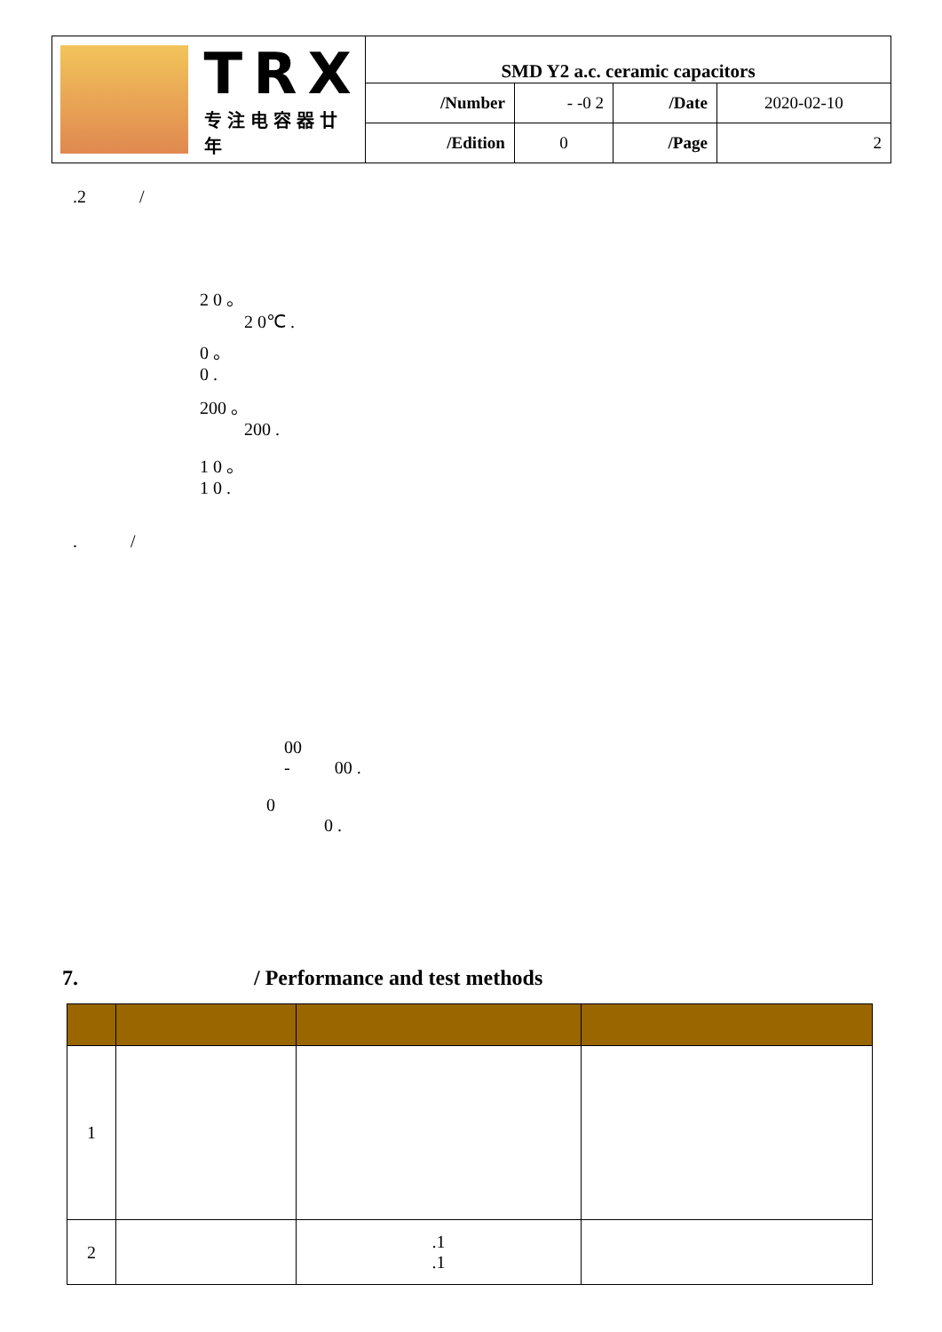| TRX 专注电容器廿年 | SMD Y2 a.c. ceramic capacitors | | | |
| | /Number | - -0 2 | /Date | 2020-02-10 |
| | /Edition | 0 | /Page | 2 |
.2 /
2 0 。
2 0℃ .
0 。
0 .
200 。
200 .
1 0 。
1 0 .
. /
00
- 00 .
0
0 .
7. / Performance and test methods
| 1 | | | |
| 2 | | .1 .1 | |